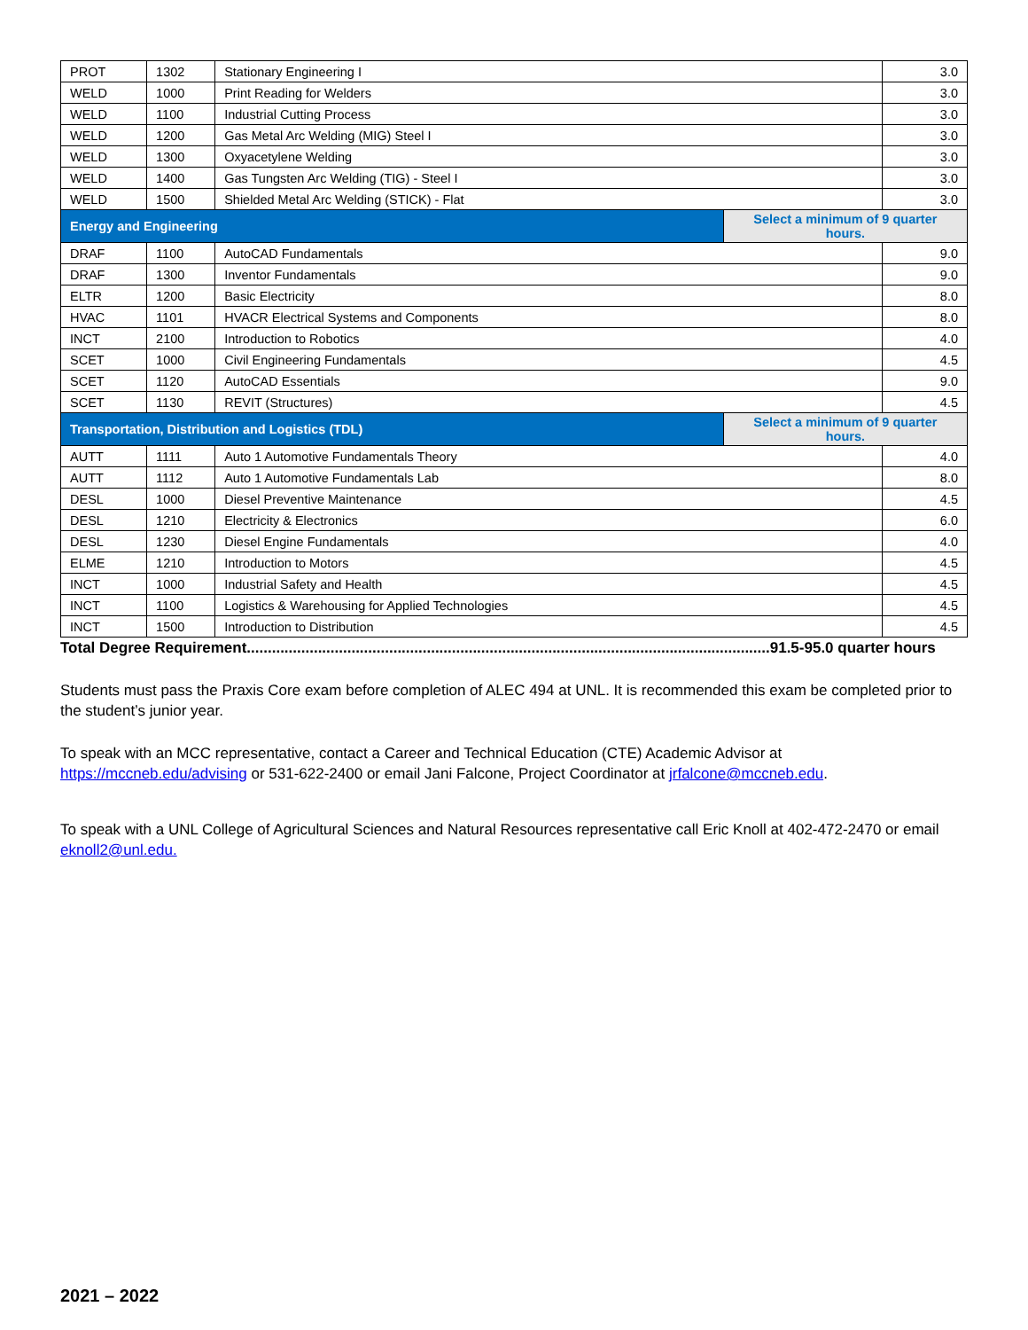| PROT | 1302 | Stationary Engineering I | | 3.0 |
| WELD | 1000 | Print Reading for Welders | | 3.0 |
| WELD | 1100 | Industrial Cutting Process | | 3.0 |
| WELD | 1200 | Gas Metal Arc Welding (MIG) Steel I | | 3.0 |
| WELD | 1300 | Oxyacetylene Welding | | 3.0 |
| WELD | 1400 | Gas Tungsten Arc Welding (TIG) - Steel I | | 3.0 |
| WELD | 1500 | Shielded Metal Arc Welding (STICK) - Flat | | 3.0 |
| Energy and Engineering | | | Select a minimum of 9 quarter hours. | |
| DRAF | 1100 | AutoCAD Fundamentals | | 9.0 |
| DRAF | 1300 | Inventor Fundamentals | | 9.0 |
| ELTR | 1200 | Basic Electricity | | 8.0 |
| HVAC | 1101 | HVACR Electrical Systems and Components | | 8.0 |
| INCT | 2100 | Introduction to Robotics | | 4.0 |
| SCET | 1000 | Civil Engineering Fundamentals | | 4.5 |
| SCET | 1120 | AutoCAD Essentials | | 9.0 |
| SCET | 1130 | REVIT (Structures) | | 4.5 |
| Transportation, Distribution and Logistics (TDL) | | | Select a minimum of 9 quarter hours. | |
| AUTT | 1111 | Auto 1 Automotive Fundamentals Theory | | 4.0 |
| AUTT | 1112 | Auto 1 Automotive Fundamentals Lab | | 8.0 |
| DESL | 1000 | Diesel Preventive Maintenance | | 4.5 |
| DESL | 1210 | Electricity & Electronics | | 6.0 |
| DESL | 1230 | Diesel Engine Fundamentals | | 4.0 |
| ELME | 1210 | Introduction to Motors | | 4.5 |
| INCT | 1000 | Industrial Safety and Health | | 4.5 |
| INCT | 1100 | Logistics & Warehousing for Applied Technologies | | 4.5 |
| INCT | 1500 | Introduction to Distribution | | 4.5 |
Total Degree Requirement.............................................................................................................................91.5-95.0 quarter hours
Students must pass the Praxis Core exam before completion of ALEC 494 at UNL. It is recommended this exam be completed prior to the student’s junior year.
To speak with an MCC representative, contact a Career and Technical Education (CTE) Academic Advisor at https://mccneb.edu/advising or 531-622-2400 or email Jani Falcone, Project Coordinator at jrfalcone@mccneb.edu.
To speak with a UNL College of Agricultural Sciences and Natural Resources representative call Eric Knoll at 402-472-2470 or email eknoll2@unl.edu.
2021 – 2022